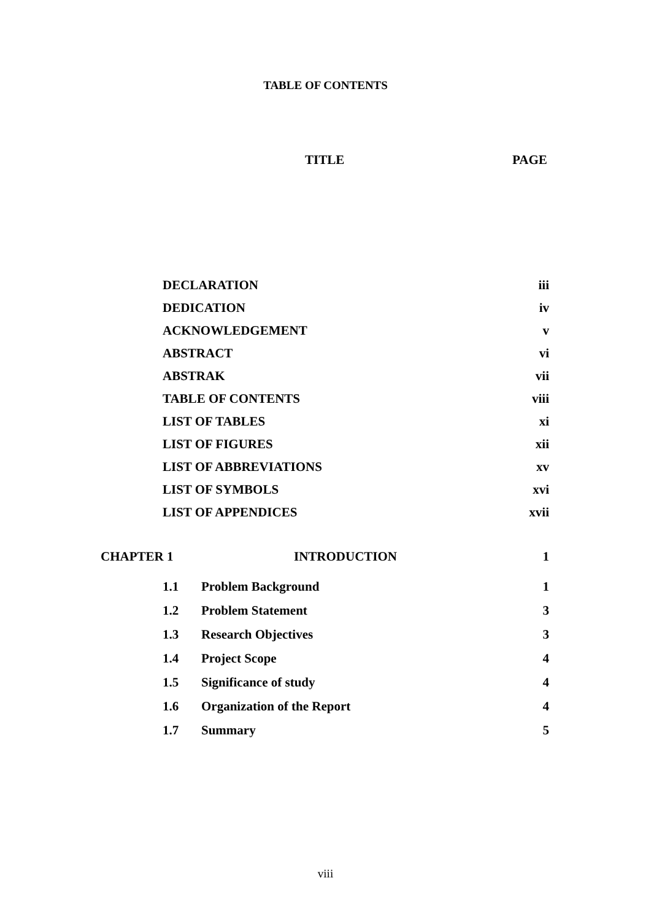TABLE OF CONTENTS
TITLE PAGE
| DECLARATION | iii |
| DEDICATION | iv |
| ACKNOWLEDGEMENT | v |
| ABSTRACT | vi |
| ABSTRAK | vii |
| TABLE OF CONTENTS | viii |
| LIST OF TABLES | xi |
| LIST OF FIGURES | xii |
| LIST OF ABBREVIATIONS | xv |
| LIST OF SYMBOLS | xvi |
| LIST OF APPENDICES | xvii |
| CHAPTER 1 | INTRODUCTION | 1 |
| 1.1 | Problem Background | 1 |
| 1.2 | Problem Statement | 3 |
| 1.3 | Research Objectives | 3 |
| 1.4 | Project Scope | 4 |
| 1.5 | Significance of study | 4 |
| 1.6 | Organization of the Report | 4 |
| 1.7 | Summary | 5 |
viii